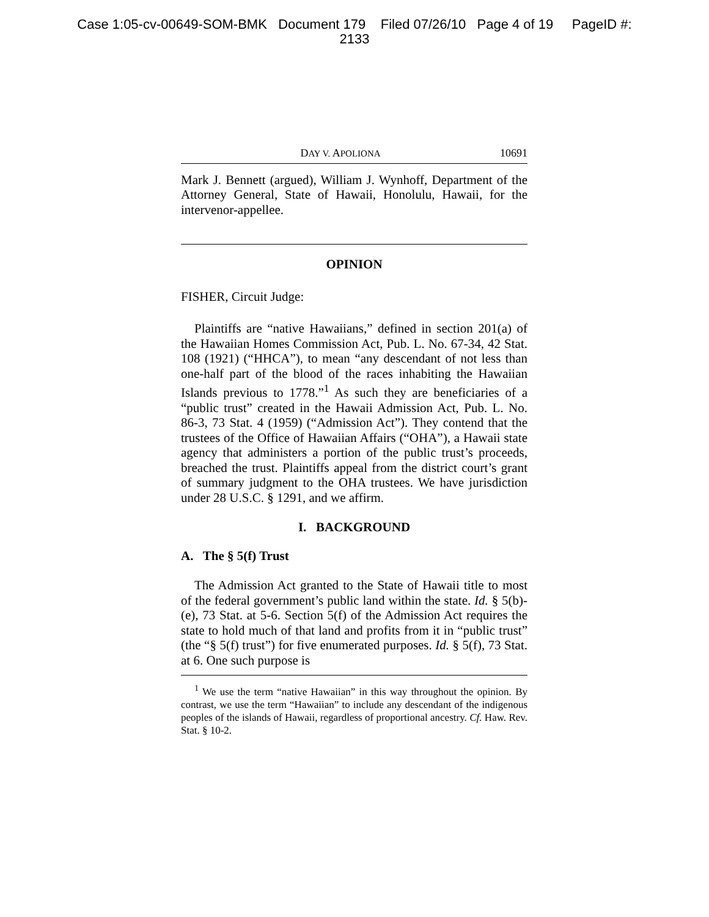Case 1:05-cv-00649-SOM-BMK Document 179 Filed 07/26/10 Page 4 of 19 PageID #:
2133
DAY V. APOLIONA 10691
Mark J. Bennett (argued), William J. Wynhoff, Department of the Attorney General, State of Hawaii, Honolulu, Hawaii, for the intervenor-appellee.
OPINION
FISHER, Circuit Judge:
Plaintiffs are “native Hawaiians,” defined in section 201(a) of the Hawaiian Homes Commission Act, Pub. L. No. 67-34, 42 Stat. 108 (1921) (“HHCA”), to mean “any descendant of not less than one-half part of the blood of the races inhabiting the Hawaiian Islands previous to 1778.”<sup>1</sup> As such they are beneficiaries of a “public trust” created in the Hawaii Admission Act, Pub. L. No. 86-3, 73 Stat. 4 (1959) (“Admission Act”). They contend that the trustees of the Office of Hawaiian Affairs (“OHA”), a Hawaii state agency that administers a portion of the public trust’s proceeds, breached the trust. Plaintiffs appeal from the district court’s grant of summary judgment to the OHA trustees. We have jurisdiction under 28 U.S.C. § 1291, and we affirm.
I. BACKGROUND
A. The § 5(f) Trust
The Admission Act granted to the State of Hawaii title to most of the federal government’s public land within the state. Id. § 5(b)-(e), 73 Stat. at 5-6. Section 5(f) of the Admission Act requires the state to hold much of that land and profits from it in “public trust” (the “§ 5(f) trust”) for five enumerated purposes. Id. § 5(f), 73 Stat. at 6. One such purpose is
<sup>1</sup> We use the term “native Hawaiian” in this way throughout the opinion. By contrast, we use the term “Hawaiian” to include any descendant of the indigenous peoples of the islands of Hawaii, regardless of proportional ancestry. Cf. Haw. Rev. Stat. § 10-2.